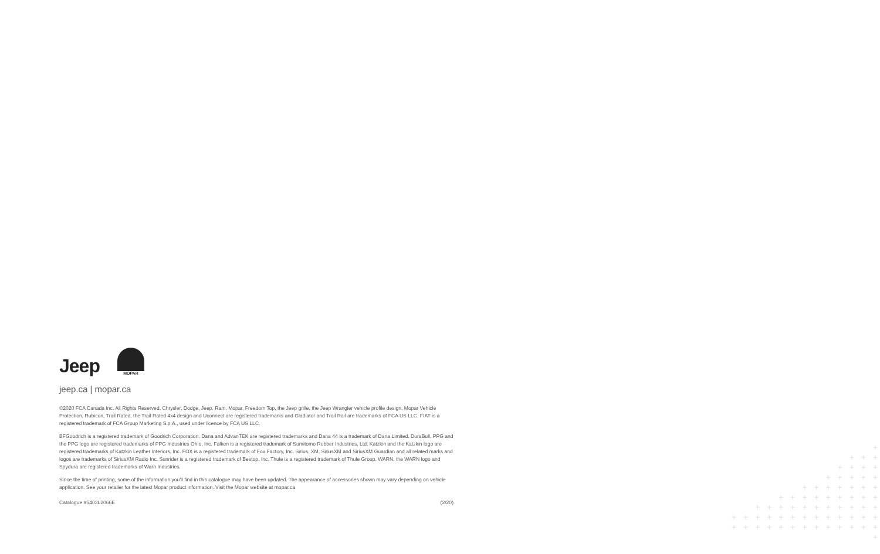Jeep
MOPAR
jeep.ca | mopar.ca
©2020 FCA Canada Inc. All Rights Reserved. Chrysler, Dodge, Jeep, Ram, Mopar, Freedom Top, the Jeep grille, the Jeep Wrangler vehicle profile design, Mopar Vehicle Protection, Rubicon, Trail Rated, the Trail Rated 4x4 design and Uconnect are registered trademarks and Gladiator and Trail Rail are trademarks of FCA US LLC. FIAT is a registered trademark of FCA Group Marketing S.p.A., used under licence by FCA US LLC.
BFGoodrich is a registered trademark of Goodrich Corporation. Dana and AdvanTEK are registered trademarks and Dana 44 is a trademark of Dana Limited. DuraBull, PPG and the PPG logo are registered trademarks of PPG Industries Ohio, Inc. Falken is a registered trademark of Sumitomo Rubber Industries, Ltd. Katzkin and the Katzkin logo are registered trademarks of Katzkin Leather Interiors, Inc. FOX is a registered trademark of Fox Factory, Inc. Sirius, XM, SiriusXM and SiriusXM Guardian and all related marks and logos are trademarks of SiriusXM Radio Inc. Sunrider is a registered trademark of Bestop, Inc. Thule is a registered trademark of Thule Group. WARN, the WARN logo and Spydura are registered trademarks of Warn Industries.
Since the time of printing, some of the information you'll find in this catalogue may have been updated. The appearance of accessories shown may vary depending on vehicle application. See your retailer for the latest Mopar product information. Visit the Mopar website at mopar.ca
Catalogue #5403L2066E (2/20)
+
+ + +
+ + + +
+ + + + +
+ + + + + + +
+ + + + + + + + +
+ + + + + + + + + + +
+ + + + + + + + + + + + +
+ + + + + + + + + + + + + +